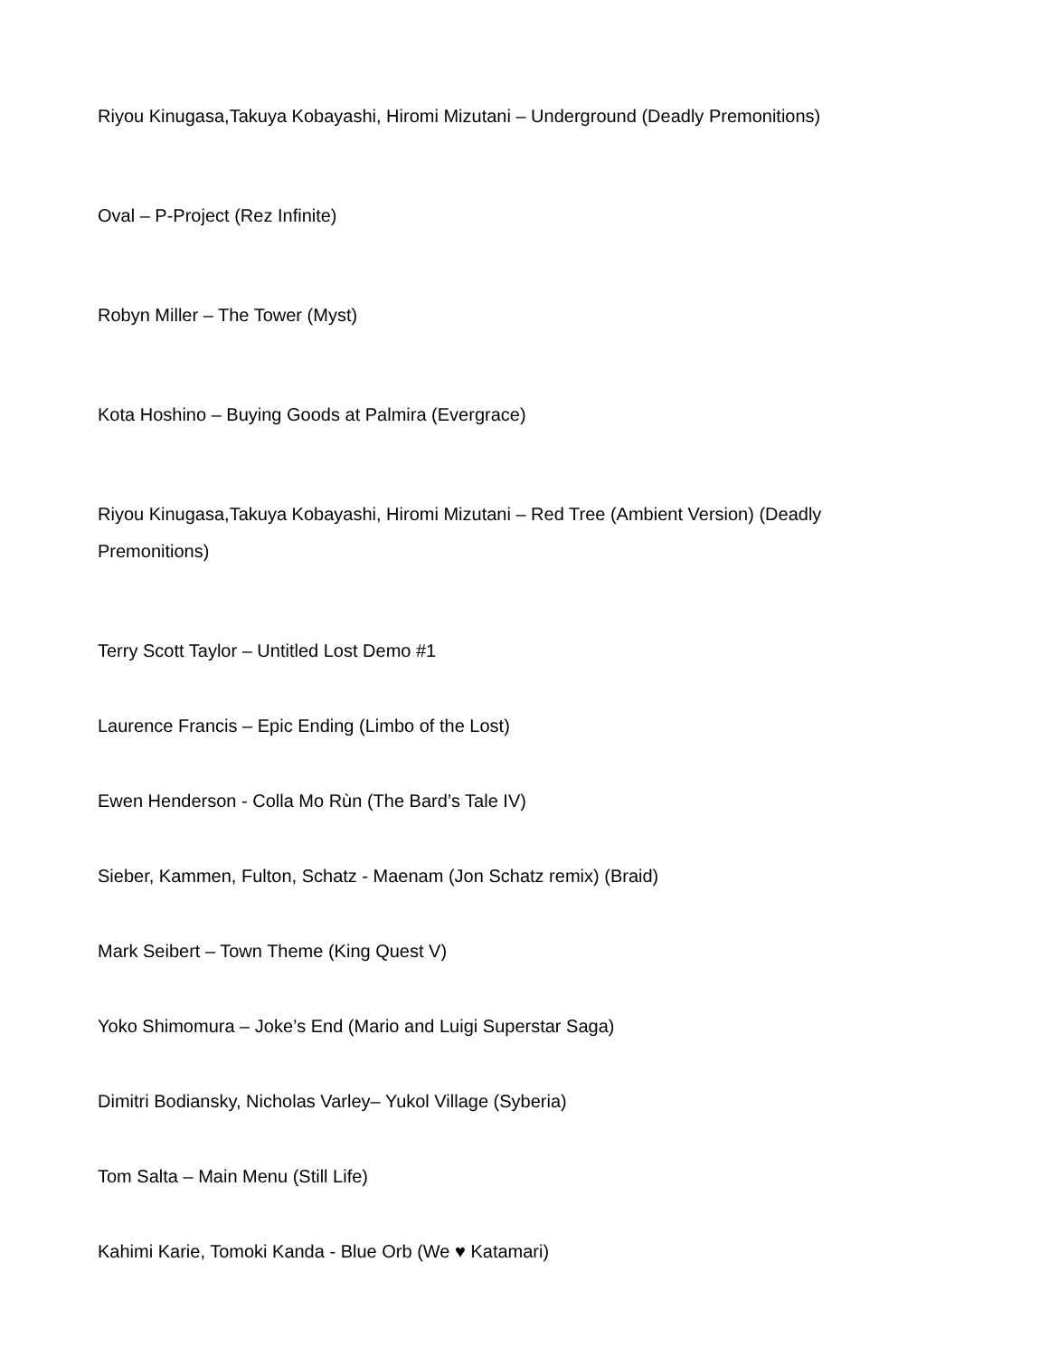Riyou Kinugasa,Takuya Kobayashi, Hiromi Mizutani – Underground (Deadly Premonitions)
Oval – P-Project (Rez Infinite)
Robyn Miller – The Tower (Myst)
Kota Hoshino – Buying Goods at Palmira (Evergrace)
Riyou Kinugasa,Takuya Kobayashi, Hiromi Mizutani – Red Tree (Ambient Version) (Deadly Premonitions)
Terry Scott Taylor – Untitled Lost Demo #1
Laurence Francis – Epic Ending (Limbo of the Lost)
Ewen Henderson - Colla Mo Rùn (The Bard’s Tale IV)
Sieber, Kammen, Fulton, Schatz - Maenam (Jon Schatz remix) (Braid)
Mark Seibert – Town Theme (King Quest V)
Yoko Shimomura – Joke’s End (Mario and Luigi Superstar Saga)
Dimitri Bodiansky, Nicholas Varley– Yukol Village (Syberia)
Tom Salta – Main Menu (Still Life)
Kahimi Karie, Tomoki Kanda - Blue Orb (We ♥ Katamari)